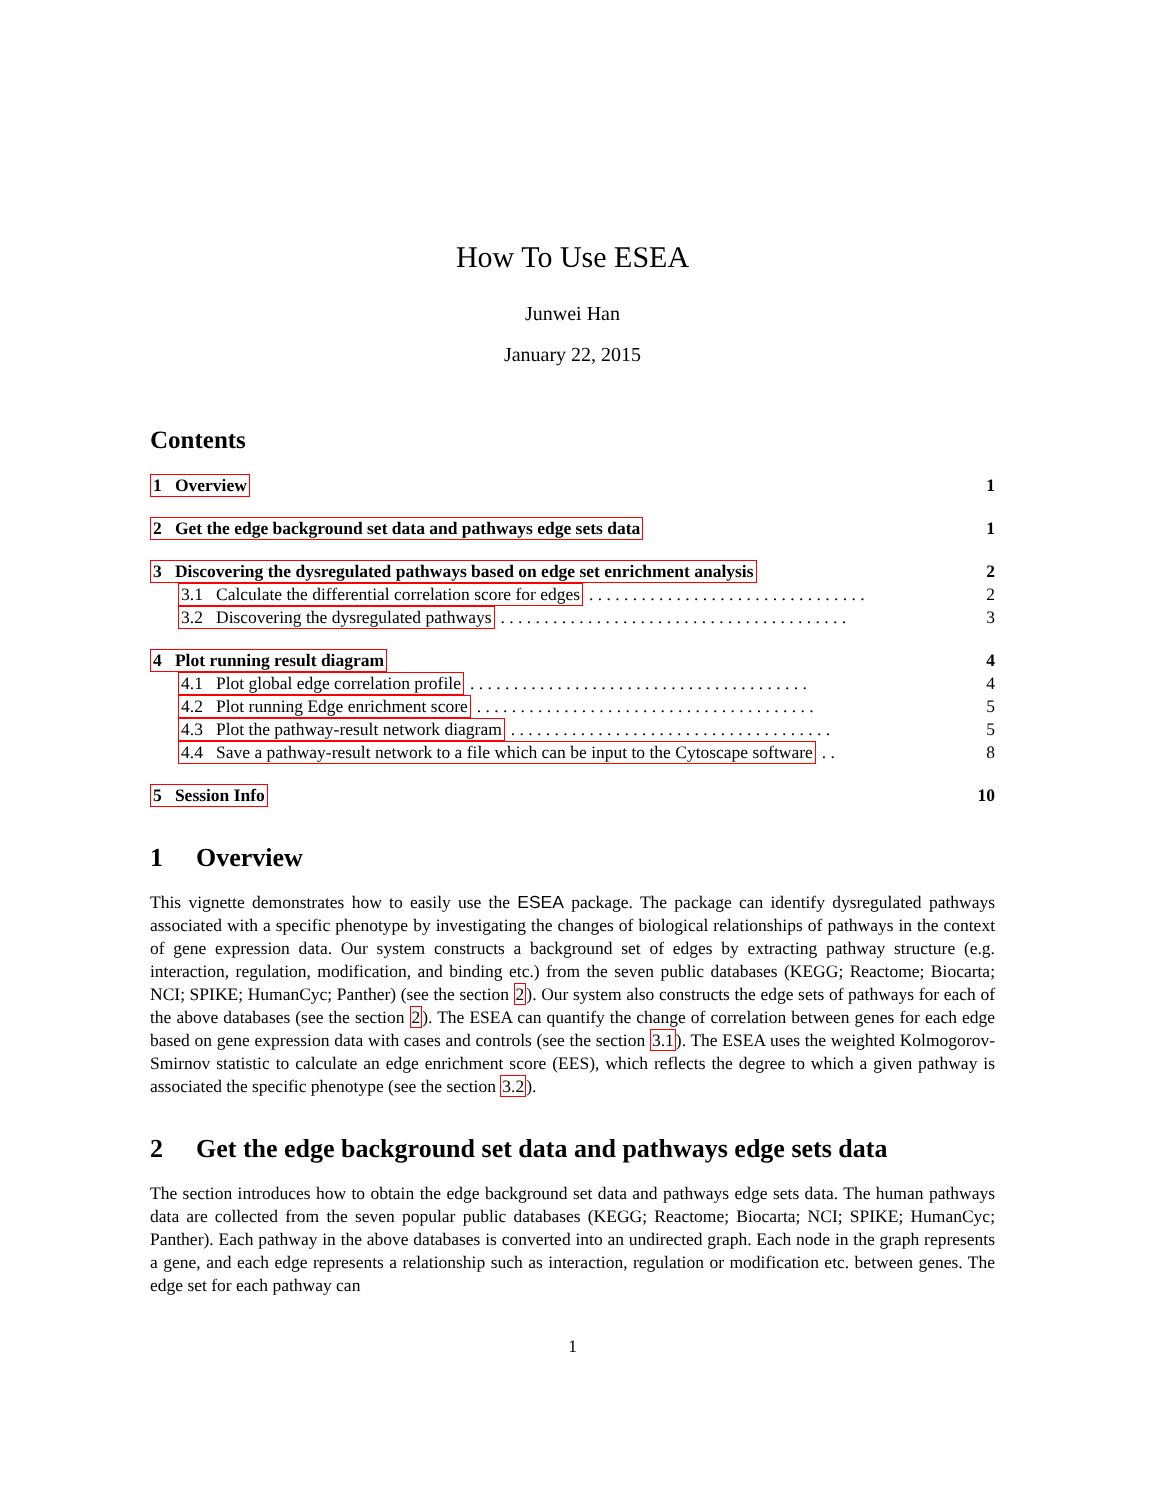How To Use ESEA
Junwei Han
January 22, 2015
Contents
1 Overview 1
2 Get the edge background set data and pathways edge sets data 1
3 Discovering the dysregulated pathways based on edge set enrichment analysis 2
3.1 Calculate the differential correlation score for edges. . . . . . . . . . . . . . . . . . . . . . . . . . . . . . . . 2
3.2 Discovering the dysregulated pathways. . . . . . . . . . . . . . . . . . . . . . . . . . . . . . . . . . . . . . . . 3
4 Plot running result diagram 4
4.1 Plot global edge correlation profile. . . . . . . . . . . . . . . . . . . . . . . . . . . . . . . . . . . . . . . 4
4.2 Plot running Edge enrichment score. . . . . . . . . . . . . . . . . . . . . . . . . . . . . . . . . . . . . . . 5
4.3 Plot the pathway-result network diagram. . . . . . . . . . . . . . . . . . . . . . . . . . . . . . . . . . . . . 5
4.4 Save a pathway-result network to a file which can be input to the Cytoscape software. . 8
5 Session Info 10
1 Overview
This vignette demonstrates how to easily use the ESEA package. The package can identify dysregulated pathways associated with a specific phenotype by investigating the changes of biological relationships of pathways in the context of gene expression data. Our system constructs a background set of edges by extracting pathway structure (e.g. interaction, regulation, modification, and binding etc.) from the seven public databases (KEGG; Reactome; Biocarta; NCI; SPIKE; HumanCyc; Panther) (see the section 2). Our system also constructs the edge sets of pathways for each of the above databases (see the section 2). The ESEA can quantify the change of correlation between genes for each edge based on gene expression data with cases and controls (see the section 3.1). The ESEA uses the weighted Kolmogorov-Smirnov statistic to calculate an edge enrichment score (EES), which reflects the degree to which a given pathway is associated the specific phenotype (see the section 3.2).
2 Get the edge background set data and pathways edge sets data
The section introduces how to obtain the edge background set data and pathways edge sets data. The human pathways data are collected from the seven popular public databases (KEGG; Reactome; Biocarta; NCI; SPIKE; HumanCyc; Panther). Each pathway in the above databases is converted into an undirected graph. Each node in the graph represents a gene, and each edge represents a relationship such as interaction, regulation or modification etc. between genes. The edge set for each pathway can
1